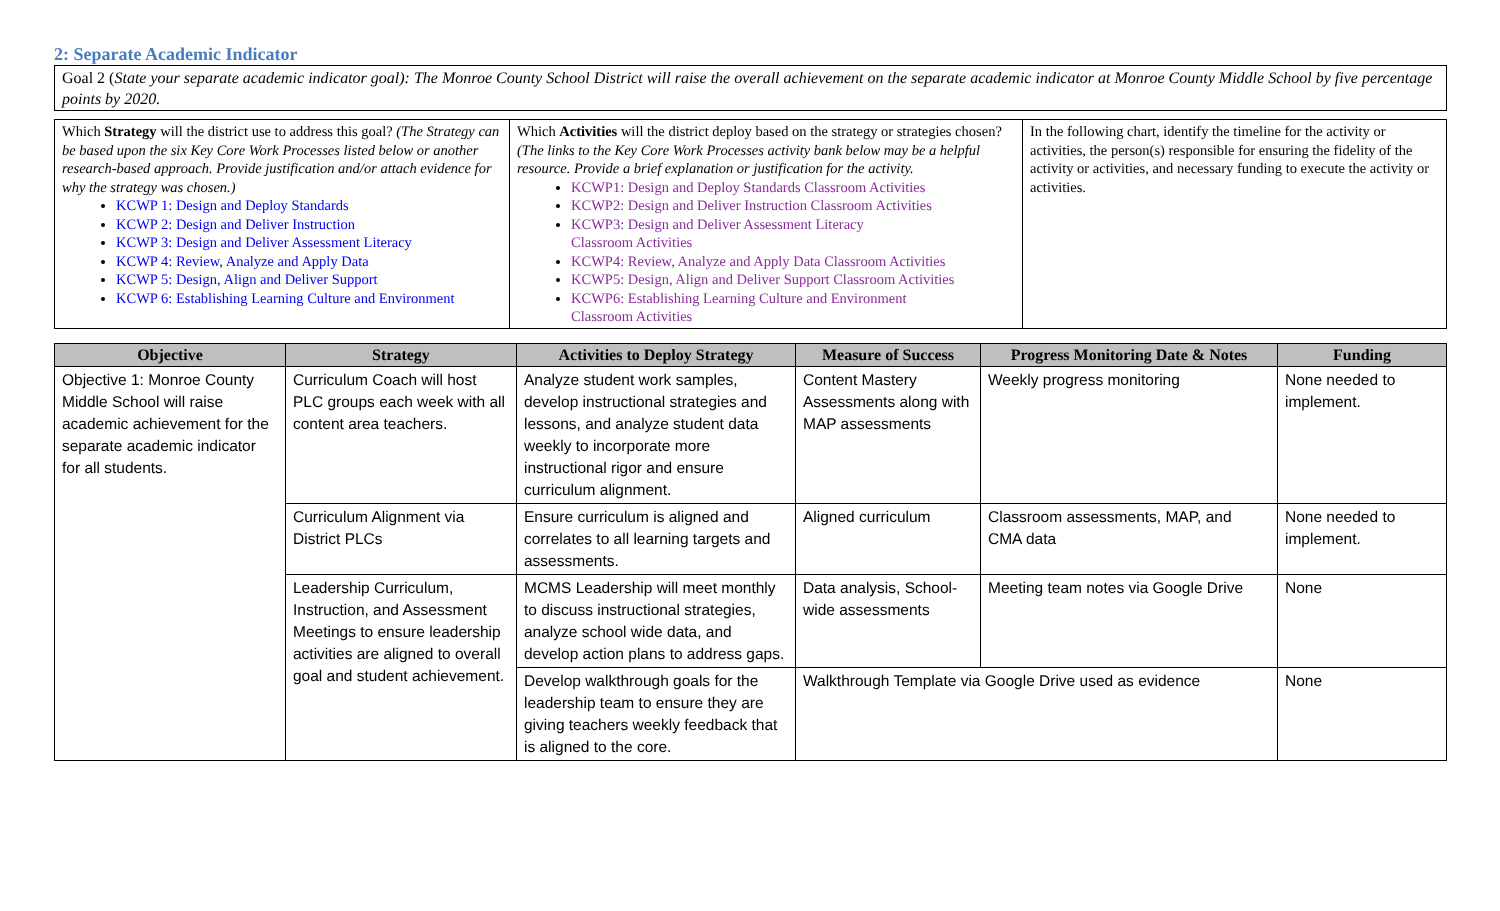2: Separate Academic Indicator
Goal 2 (State your separate academic indicator goal): The Monroe County School District will raise the overall achievement on the separate academic indicator at Monroe County Middle School by five percentage points by 2020.
| Which Strategy will the district use to address this goal? (The Strategy can be based upon the six Key Core Work Processes listed below or another research-based approach. Provide justification and/or attach evidence for why the strategy was chosen.) KCWP 1: Design and Deploy Standards KCWP 2: Design and Deliver Instruction KCWP 3: Design and Deliver Assessment Literacy KCWP 4: Review, Analyze and Apply Data KCWP 5: Design, Align and Deliver Support KCWP 6: Establishing Learning Culture and Environment | Which Activities will the district deploy based on the strategy or strategies chosen? (The links to the Key Core Work Processes activity bank below may be a helpful resource. Provide a brief explanation or justification for the activity. KCWP1: Design and Deploy Standards Classroom Activities KCWP2: Design and Deliver Instruction Classroom Activities KCWP3: Design and Deliver Assessment Literacy Classroom Activities KCWP4: Review, Analyze and Apply Data Classroom Activities KCWP5: Design, Align and Deliver Support Classroom Activities KCWP6: Establishing Learning Culture and Environment Classroom Activities | In the following chart, identify the timeline for the activity or activities, the person(s) responsible for ensuring the fidelity of the activity or activities, and necessary funding to execute the activity or activities. |
| Objective | Strategy | Activities to Deploy Strategy | Measure of Success | Progress Monitoring Date & Notes | Funding |
| --- | --- | --- | --- | --- | --- |
| Objective 1: Monroe County Middle School will raise academic achievement for the separate academic indicator for all students. | Curriculum Coach will host PLC groups each week with all content area teachers. | Analyze student work samples, develop instructional strategies and lessons, and analyze student data weekly to incorporate more instructional rigor and ensure curriculum alignment. | Content Mastery Assessments along with MAP assessments | Weekly progress monitoring | None needed to implement. |
| | Curriculum Alignment via District PLCs | Ensure curriculum is aligned and correlates to all learning targets and assessments. | Aligned curriculum | Classroom assessments, MAP, and CMA data | None needed to implement. |
| | Leadership Curriculum, Instruction, and Assessment Meetings to ensure leadership activities are aligned to overall goal and student achievement. | MCMS Leadership will meet monthly to discuss instructional strategies, analyze school wide data, and develop action plans to address gaps. | Data analysis, School-wide assessments | Meeting team notes via Google Drive | None |
| | | Develop walkthrough goals for the leadership team to ensure they are giving teachers weekly feedback that is aligned to the core. | Walkthrough Template via Google Drive used as evidence | | None |